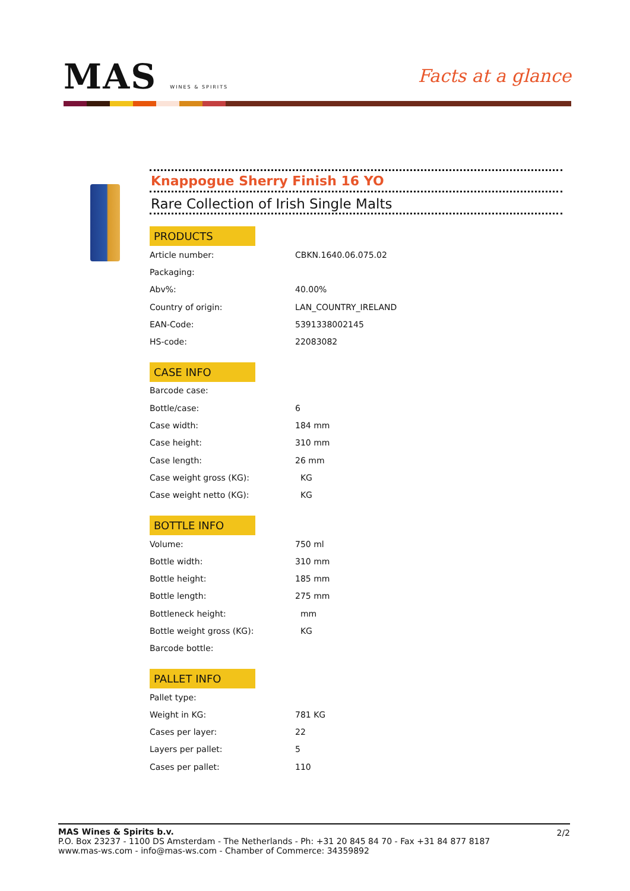MAS WINES & SPIRITS
Facts at a glance
Knappogue Sherry Finish 16 YO
Rare Collection of Irish Single Malts
PRODUCTS
| Article number: | CBKN.1640.06.075.02 |
| Packaging: | |
| Abv%: | 40.00% |
| Country of origin: | LAN_COUNTRY_IRELAND |
| EAN-Code: | 5391338002145 |
| HS-code: | 22083082 |
CASE INFO
| Barcode case: | |
| Bottle/case: | 6 |
| Case width: | 184 mm |
| Case height: | 310 mm |
| Case length: | 26 mm |
| Case weight gross (KG): | KG |
| Case weight netto (KG): | KG |
BOTTLE INFO
| Volume: | 750 ml |
| Bottle width: | 310 mm |
| Bottle height: | 185 mm |
| Bottle length: | 275 mm |
| Bottleneck height: | mm |
| Bottle weight gross (KG): | KG |
| Barcode bottle: | |
PALLET INFO
| Pallet type: | |
| Weight in KG: | 781 KG |
| Cases per layer: | 22 |
| Layers per pallet: | 5 |
| Cases per pallet: | 110 |
MAS Wines & Spirits b.v.
P.O. Box 23237 - 1100 DS Amsterdam - The Netherlands - Ph: +31 20 845 84 70 - Fax +31 84 877 8187
www.mas-ws.com - info@mas-ws.com - Chamber of Commerce: 34359892
2/2